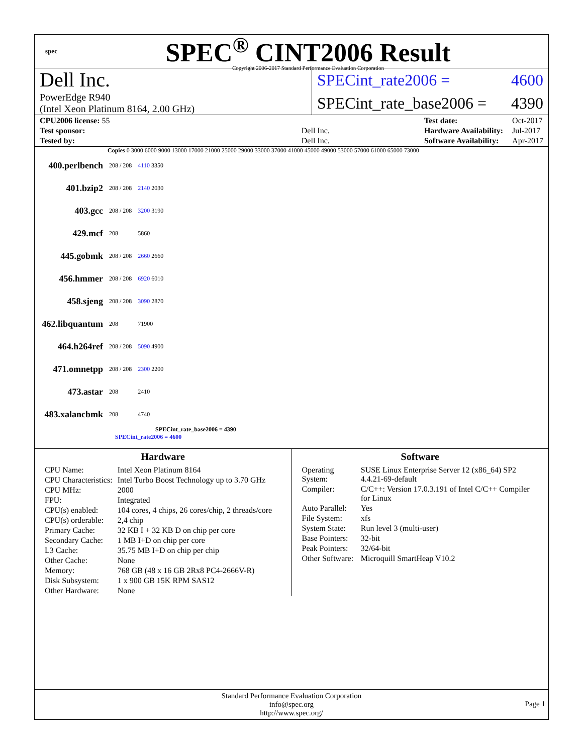spec
SPEC<sup>®</sup> CINT2006 Result
Copyright 2006-2017 Standard Performance Evaluation Corporation
Dell Inc.
PowerEdge R940
(Intel Xeon Platinum 8164, 2.00 GHz)
SPECint_rate2006 = 4600
SPECint_rate_base2006 = 4390
| CPU2006 license: 55 | |
| Test sponsor: | Dell Inc. |
| Tested by: | Dell Inc. |
| Test date: | Oct-2017 |
| Hardware Availability: | Jul-2017 |
| Software Availability: | Apr-2017 |
Copies 0 3000 6000 9000 13000 17000 21000 25000 29000 33000 37000 41000 45000 49000 53000 57000 61000 65000 73000
| 400.perlbench | 208 / 208 | 4110 3350 |
| 401.bzip2 | 208 / 208 | 2140 2030 |
| 403.gcc | 208 / 208 | 3200 3190 |
| 429.mcf | 208 | 5860 |
| 445.gobmk | 208 / 208 | 2660 2660 |
| 456.hmmer | 208 / 208 | 6920 6010 |
| 458.sjeng | 208 / 208 | 3090 2870 |
| 462.libquantum | 208 | 71900 |
| 464.h264ref | 208 / 208 | 5090 4900 |
| 471.omnetpp | 208 / 208 | 2300 2200 |
| 473.astar | 208 | 2410 |
| 483.xalancbmk | 208 | 4740 |
SPECint_rate_base2006 = 4390
SPECint_rate2006 = 4600
Hardware
| CPU Name: | Intel Xeon Platinum 8164 |
| CPU Characteristics: | Intel Turbo Boost Technology up to 3.70 GHz |
| CPU MHz: | 2000 |
| FPU: | Integrated |
| CPU(s) enabled: | 104 cores, 4 chips, 26 cores/chip, 2 threads/core |
| CPU(s) orderable: | 2,4 chip |
| Primary Cache: | 32 KB I + 32 KB D on chip per core |
| Secondary Cache: | 1 MB I+D on chip per core |
| L3 Cache: | 35.75 MB I+D on chip per chip |
| Other Cache: | None |
| Memory: | 768 GB (48 x 16 GB 2Rx8 PC4-2666V-R) |
| Disk Subsystem: | 1 x 900 GB 15K RPM SAS12 |
| Other Hardware: | None |
Software
| Operating System: | SUSE Linux Enterprise Server 12 (x86_64) SP2 4.4.21-69-default |
| Compiler: | C/C++: Version 17.0.3.191 of Intel C/C++ Compiler for Linux |
| Auto Parallel: | Yes |
| File System: | xfs |
| System State: | Run level 3 (multi-user) |
| Base Pointers: | 32-bit |
| Peak Pointers: | 32/64-bit |
| Other Software: | Microquill SmartHeap V10.2 |
Standard Performance Evaluation Corporation
info@spec.org
http://www.spec.org/
Page 1